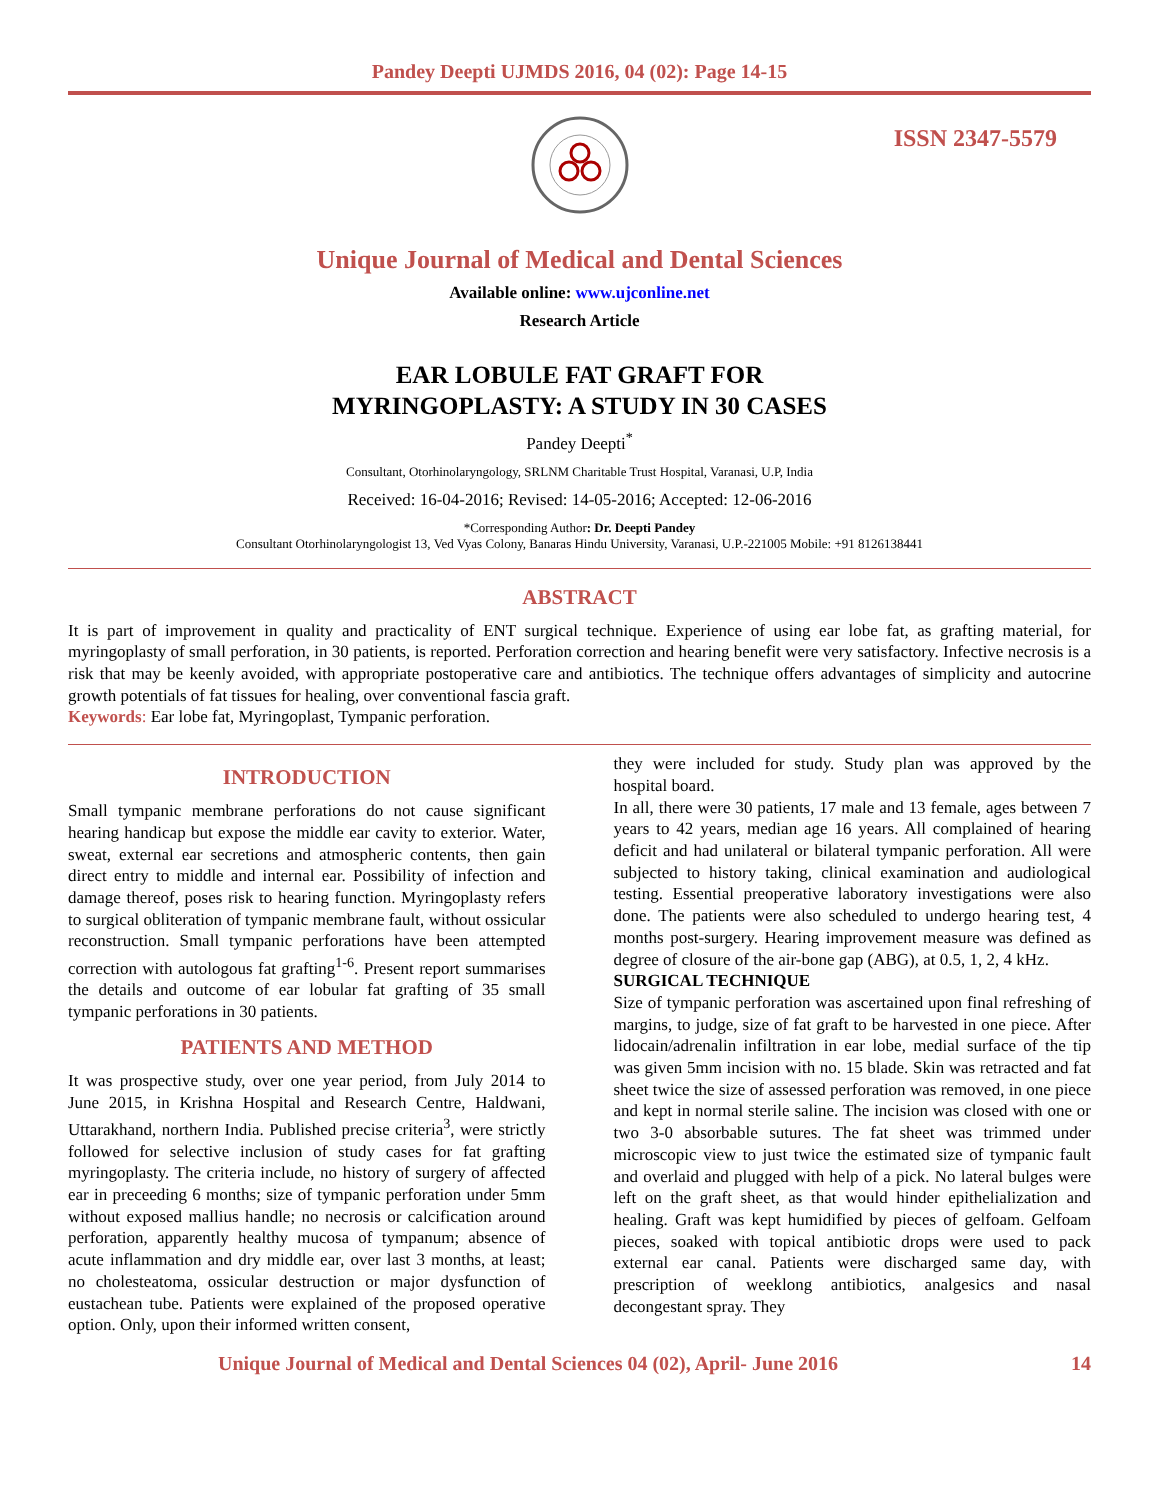Pandey Deepti UJMDS 2016, 04 (02): Page 14-15
ISSN 2347-5579
Unique Journal of Medical and Dental Sciences
Available online: www.ujconline.net
Research Article
EAR LOBULE FAT GRAFT FOR
MYRINGOPLASTY: A STUDY IN 30 CASES
Pandey Deepti<sup>*</sup>
Consultant, Otorhinolaryngology, SRLNM Charitable Trust Hospital, Varanasi, U.P, India
Received: 16-04-2016; Revised: 14-05-2016; Accepted: 12-06-2016
*Corresponding Author: Dr. Deepti Pandey
Consultant Otorhinolaryngologist 13, Ved Vyas Colony, Banaras Hindu University, Varanasi, U.P.-221005 Mobile: +91 8126138441
ABSTRACT
It is part of improvement in quality and practicality of ENT surgical technique. Experience of using ear lobe fat, as grafting material, for myringoplasty of small perforation, in 30 patients, is reported. Perforation correction and hearing benefit were very satisfactory. Infective necrosis is a risk that may be keenly avoided, with appropriate postoperative care and antibiotics. The technique offers advantages of simplicity and autocrine growth potentials of fat tissues for healing, over conventional fascia graft.
Keywords: Ear lobe fat, Myringoplast, Tympanic perforation.
INTRODUCTION
Small tympanic membrane perforations do not cause significant hearing handicap but expose the middle ear cavity to exterior. Water, sweat, external ear secretions and atmospheric contents, then gain direct entry to middle and internal ear. Possibility of infection and damage thereof, poses risk to hearing function. Myringoplasty refers to surgical obliteration of tympanic membrane fault, without ossicular reconstruction. Small tympanic perforations have been attempted correction with autologous fat grafting<sup>1-6</sup>. Present report summarises the details and outcome of ear lobular fat grafting of 35 small tympanic perforations in 30 patients.
PATIENTS AND METHOD
It was prospective study, over one year period, from July 2014 to June 2015, in Krishna Hospital and Research Centre, Haldwani, Uttarakhand, northern India. Published precise criteria<sup>3</sup>, were strictly followed for selective inclusion of study cases for fat grafting myringoplasty. The criteria include, no history of surgery of affected ear in preceeding 6 months; size of tympanic perforation under 5mm without exposed mallius handle; no necrosis or calcification around perforation, apparently healthy mucosa of tympanum; absence of acute inflammation and dry middle ear, over last 3 months, at least; no cholesteatoma, ossicular destruction or major dysfunction of eustachean tube. Patients were explained of the proposed operative option. Only, upon their informed written consent,
they were included for study. Study plan was approved by the hospital board.
In all, there were 30 patients, 17 male and 13 female, ages between 7 years to 42 years, median age 16 years. All complained of hearing deficit and had unilateral or bilateral tympanic perforation. All were subjected to history taking, clinical examination and audiological testing. Essential preoperative laboratory investigations were also done. The patients were also scheduled to undergo hearing test, 4 months post-surgery. Hearing improvement measure was defined as degree of closure of the air-bone gap (ABG), at 0.5, 1, 2, 4 kHz.
SURGICAL TECHNIQUE
Size of tympanic perforation was ascertained upon final refreshing of margins, to judge, size of fat graft to be harvested in one piece. After lidocain/adrenalin infiltration in ear lobe, medial surface of the tip was given 5mm incision with no. 15 blade. Skin was retracted and fat sheet twice the size of assessed perforation was removed, in one piece and kept in normal sterile saline. The incision was closed with one or two 3-0 absorbable sutures. The fat sheet was trimmed under microscopic view to just twice the estimated size of tympanic fault and overlaid and plugged with help of a pick. No lateral bulges were left on the graft sheet, as that would hinder epithelialization and healing. Graft was kept humidified by pieces of gelfoam. Gelfoam pieces, soaked with topical antibiotic drops were used to pack external ear canal. Patients were discharged same day, with prescription of weeklong antibiotics, analgesics and nasal decongestant spray. They
Unique Journal of Medical and Dental Sciences 04 (02), April- June 2016 14